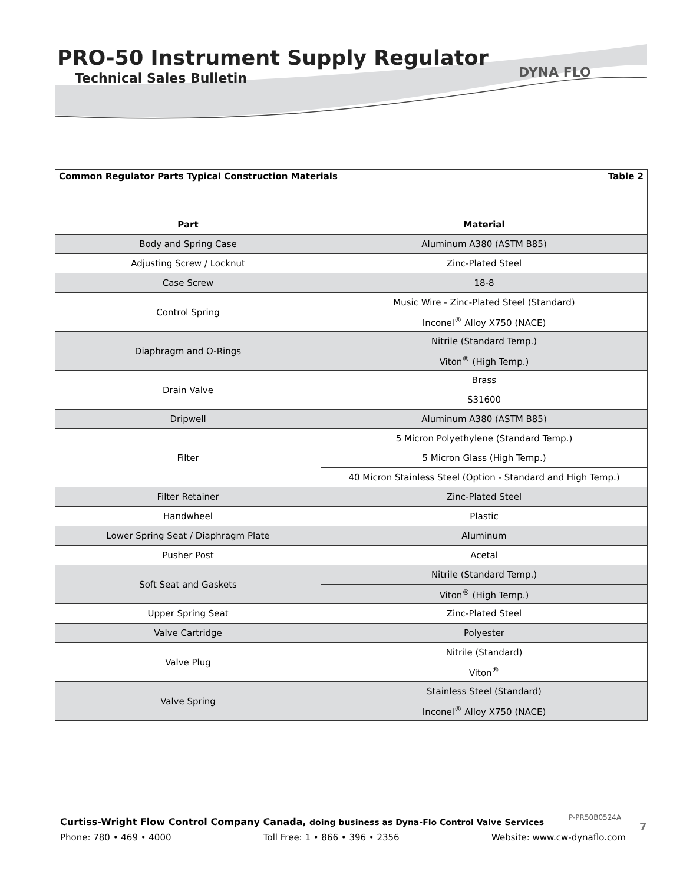PRO-50 Instrument Supply Regulator
Technical Sales Bulletin
DYNA FLO
| Common Regulator Parts Typical Construction Materials Table 2 | |
| Part | Material |
| Body and Spring Case | Aluminum A380 (ASTM B85) |
| Adjusting Screw / Locknut | Zinc-Plated Steel |
| Case Screw | 18-8 |
| Control Spring | Music Wire - Zinc-Plated Steel (Standard) |
| | Inconel<sup>®</sup> Alloy X750 (NACE) |
| Diaphragm and O-Rings | Nitrile (Standard Temp.) |
| | Viton<sup>®</sup> (High Temp.) |
| Drain Valve | Brass |
| | S31600 |
| Dripwell | Aluminum A380 (ASTM B85) |
| Filter | 5 Micron Polyethylene (Standard Temp.) |
| | 5 Micron Glass (High Temp.) |
| | 40 Micron Stainless Steel (Option - Standard and High Temp.) |
| Filter Retainer | Zinc-Plated Steel |
| Handwheel | Plastic |
| Lower Spring Seat / Diaphragm Plate | Aluminum |
| Pusher Post | Acetal |
| Soft Seat and Gaskets | Nitrile (Standard Temp.) |
| | Viton<sup>®</sup> (High Temp.) |
| Upper Spring Seat | Zinc-Plated Steel |
| Valve Cartridge | Polyester |
| Valve Plug | Nitrile (Standard) |
| | Viton<sup>®</sup> |
| Valve Spring | Stainless Steel (Standard) |
| | Inconel<sup>®</sup> Alloy X750 (NACE) |
Curtiss-Wright Flow Control Company Canada, doing business as Dyna-Flo Control Valve Services
Phone: 780 • 469 • 4000 Toll Free: 1 • 866 • 396 • 2356 Website: www.cw-dynaflo.com
P-PR50B0524A
7